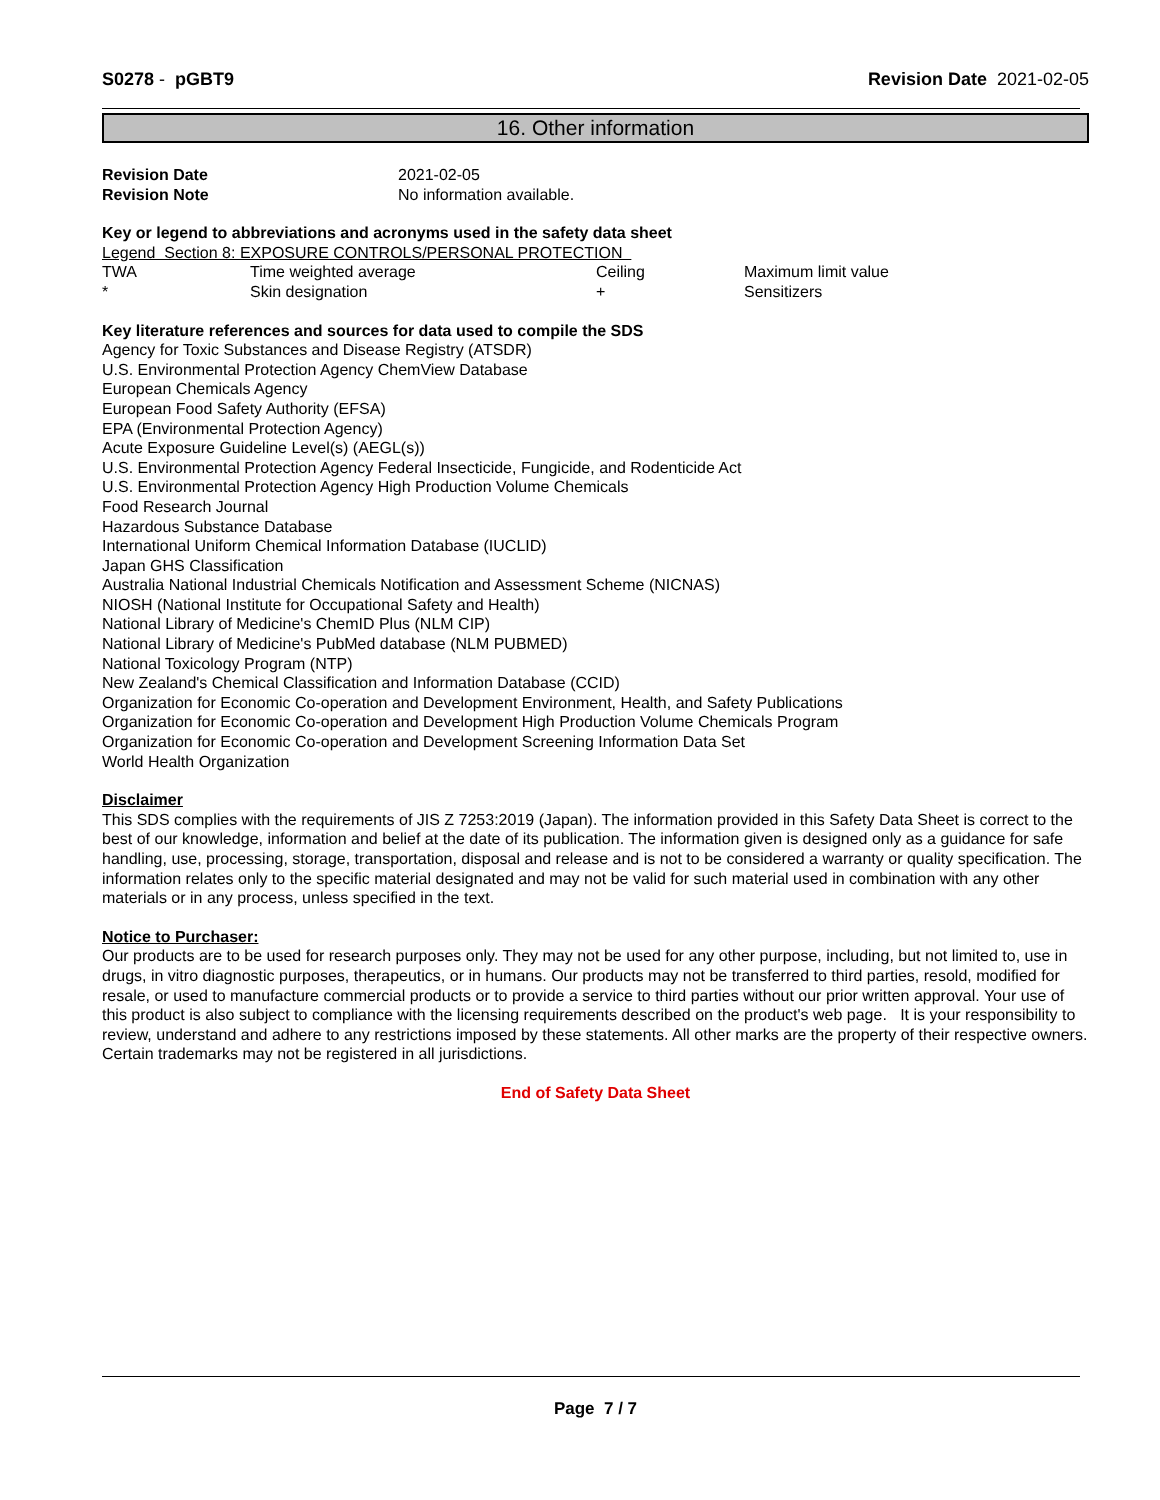S0278 - pGBT9 Revision Date 2021-02-05
16. Other information
| Revision Date | 2021-02-05 |
| Revision Note | No information available. |
Key or legend to abbreviations and acronyms used in the safety data sheet
Legend Section 8: EXPOSURE CONTROLS/PERSONAL PROTECTION
| TWA | Time weighted average | Ceiling | Maximum limit value |
| * | Skin designation | + | Sensitizers |
Key literature references and sources for data used to compile the SDS
Agency for Toxic Substances and Disease Registry (ATSDR)
U.S. Environmental Protection Agency ChemView Database
European Chemicals Agency
European Food Safety Authority (EFSA)
EPA (Environmental Protection Agency)
Acute Exposure Guideline Level(s) (AEGL(s))
U.S. Environmental Protection Agency Federal Insecticide, Fungicide, and Rodenticide Act
U.S. Environmental Protection Agency High Production Volume Chemicals
Food Research Journal
Hazardous Substance Database
International Uniform Chemical Information Database (IUCLID)
Japan GHS Classification
Australia National Industrial Chemicals Notification and Assessment Scheme (NICNAS)
NIOSH (National Institute for Occupational Safety and Health)
National Library of Medicine's ChemID Plus (NLM CIP)
National Library of Medicine's PubMed database (NLM PUBMED)
National Toxicology Program (NTP)
New Zealand's Chemical Classification and Information Database (CCID)
Organization for Economic Co-operation and Development Environment, Health, and Safety Publications
Organization for Economic Co-operation and Development High Production Volume Chemicals Program
Organization for Economic Co-operation and Development Screening Information Data Set
World Health Organization
Disclaimer
This SDS complies with the requirements of JIS Z 7253:2019 (Japan). The information provided in this Safety Data Sheet is correct to the best of our knowledge, information and belief at the date of its publication. The information given is designed only as a guidance for safe handling, use, processing, storage, transportation, disposal and release and is not to be considered a warranty or quality specification. The information relates only to the specific material designated and may not be valid for such material used in combination with any other materials or in any process, unless specified in the text.
Notice to Purchaser:
Our products are to be used for research purposes only. They may not be used for any other purpose, including, but not limited to, use in drugs, in vitro diagnostic purposes, therapeutics, or in humans. Our products may not be transferred to third parties, resold, modified for resale, or used to manufacture commercial products or to provide a service to third parties without our prior written approval. Your use of this product is also subject to compliance with the licensing requirements described on the product's web page. It is your responsibility to review, understand and adhere to any restrictions imposed by these statements. All other marks are the property of their respective owners. Certain trademarks may not be registered in all jurisdictions.
End of Safety Data Sheet
Page 7 / 7